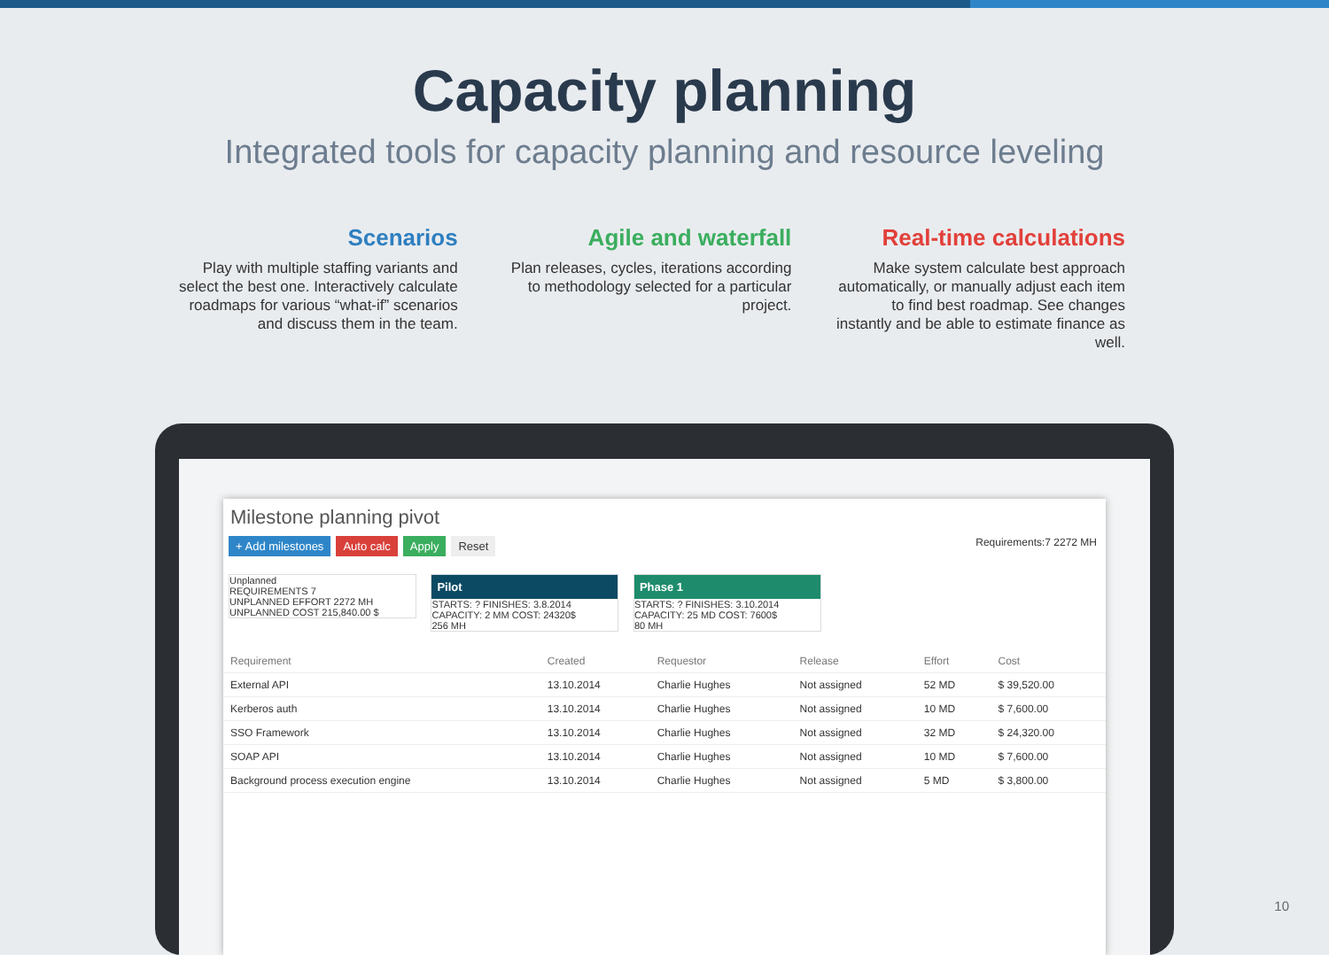Capacity planning
Integrated tools for capacity planning and resource leveling
Scenarios
Play with multiple staffing variants and select the best one. Interactively calculate roadmaps for various “what-if” scenarios and discuss them in the team.
Agile and waterfall
Plan releases, cycles, iterations according to methodology selected for a particular project.
Real-time calculations
Make system calculate best approach automatically, or manually adjust each item to find best roadmap. See changes instantly and be able to estimate finance as well.
Milestone planning pivot
+ Add milestones Auto calc Apply Reset Requirements:7 2272 MH
Unplanned
REQUIREMENTS 7
UNPLANNED EFFORT 2272 MH
UNPLANNED COST 215,840.00 $
Pilot STARTS: ? FINISHES: 3.8.2014
CAPACITY: 2 MM COST: 24320$
256 MH
Phase 1 STARTS: ? FINISHES: 3.10.2014
CAPACITY: 25 MD COST: 7600$
80 MH
| Requirement | Created | Requestor | Release | Effort | Cost |
| --- | --- | --- | --- | --- | --- |
| External API | 13.10.2014 | Charlie Hughes | Not assigned | 52 MD | $ 39,520.00 |
| Kerberos auth | 13.10.2014 | Charlie Hughes | Not assigned | 10 MD | $ 7,600.00 |
| SSO Framework | 13.10.2014 | Charlie Hughes | Not assigned | 32 MD | $ 24,320.00 |
| SOAP API | 13.10.2014 | Charlie Hughes | Not assigned | 10 MD | $ 7,600.00 |
| Background process execution engine | 13.10.2014 | Charlie Hughes | Not assigned | 5 MD | $ 3,800.00 |
10